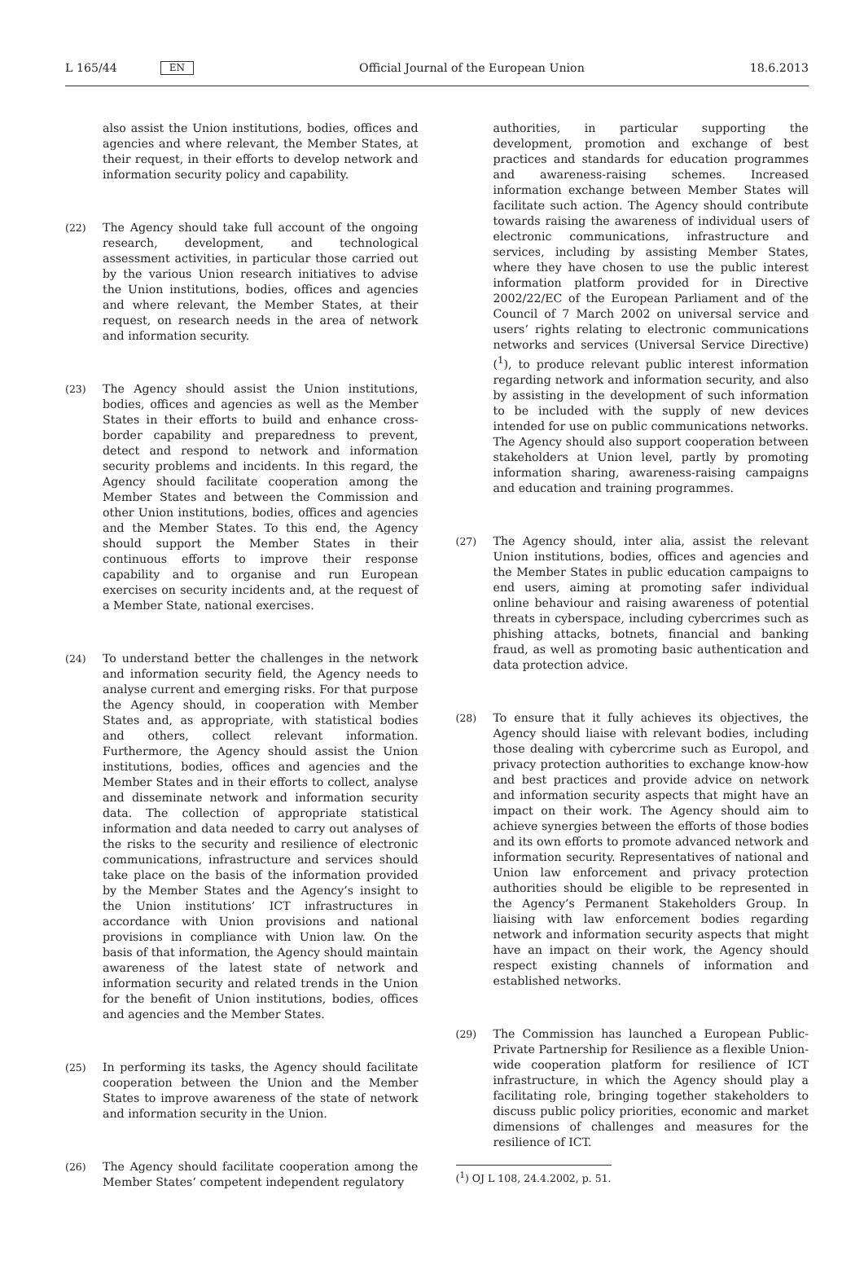L 165/44 EN Official Journal of the European Union 18.6.2013
also assist the Union institutions, bodies, offices and agencies and where relevant, the Member States, at their request, in their efforts to develop network and information security policy and capability.
(22) The Agency should take full account of the ongoing research, development, and technological assessment activities, in particular those carried out by the various Union research initiatives to advise the Union institu­tions, bodies, offices and agencies and where relevant, the Member States, at their request, on research needs in the area of network and information security.
(23) The Agency should assist the Union institutions, bodies, offices and agencies as well as the Member States in their efforts to build and enhance cross-border capability and preparedness to prevent, detect and respond to network and information security problems and incidents. In this regard, the Agency should facilitate cooperation among the Member States and between the Commission and other Union institutions, bodies, offices and agencies and the Member States. To this end, the Agency should support the Member States in their continuous efforts to improve their response capability and to organise and run European exercises on security incidents and, at the request of a Member State, national exercises.
(24) To understand better the challenges in the network and information security field, the Agency needs to analyse current and emerging risks. For that purpose the Agency should, in cooperation with Member States and, as appropriate, with statistical bodies and others, collect relevant information. Furthermore, the Agency should assist the Union institutions, bodies, offices and agencies and the Member States and in their efforts to collect, analyse and disseminate network and information security data. The collection of appropriate statistical information and data needed to carry out analyses of the risks to the security and resilience of electronic communications, infrastructure and services should take place on the basis of the information provided by the Member States and the Agency’s insight to the Union institutions’ ICT infrastructures in accordance with Union provisions and national provisions in compliance with Union law. On the basis of that information, the Agency should maintain awareness of the latest state of network and information security and related trends in the Union for the benefit of Union institutions, bodies, offices and agencies and the Member States.
(25) In performing its tasks, the Agency should facilitate cooperation between the Union and the Member States to improve awareness of the state of network and information security in the Union.
(26) The Agency should facilitate cooperation among the Member States’ competent independent regulatory
authorities, in particular supporting the development, promotion and exchange of best practices and standards for education programmes and awareness-raising schemes. Increased information exchange between Member States will facilitate such action. The Agency should contribute towards raising the awareness of individual users of electronic communications, infra­structure and services, including by assisting Member States, where they have chosen to use the public interest information platform provided for in Directive 2002/22/EC of the European Parliament and of the Council of 7 March 2002 on universal service and users’ rights relating to electronic communications networks and services (Universal Service Directive) (<sup>1</sup>), to produce relevant public interest information regarding network and information security, and also by assisting in the development of such information to be included with the supply of new devices intended for use on public communications networks. The Agency should also support cooperation between stakeholders at Union level, partly by promoting information sharing, awareness-raising campaigns and education and training programmes.
(27) The Agency should, inter alia, assist the relevant Union institutions, bodies, offices and agencies and the Member States in public education campaigns to end users, aiming at promoting safer individual online behaviour and raising awareness of potential threats in cyberspace, including cybercrimes such as phishing attacks, botnets, financial and banking fraud, as well as promoting basic authentication and data protection advice.
(28) To ensure that it fully achieves its objectives, the Agency should liaise with relevant bodies, including those dealing with cybercrime such as Europol, and privacy protection authorities to exchange know-how and best practices and provide advice on network and information security aspects that might have an impact on their work. The Agency should aim to achieve synergies between the efforts of those bodies and its own efforts to promote advanced network and information security. Represen­tatives of national and Union law enforcement and privacy protection authorities should be eligible to be represented in the Agency’s Permanent Stakeholders Group. In liaising with law enforcement bodies regarding network and information security aspects that might have an impact on their work, the Agency should respect existing channels of information and established networks.
(29) The Commission has launched a European Public-Private Partnership for Resilience as a flexible Union-wide cooperation platform for resilience of ICT infrastructure, in which the Agency should play a facilitating role, bringing together stakeholders to discuss public policy priorities, economic and market dimensions of challenges and measures for the resilience of ICT.
(<sup>1</sup>) OJ L 108, 24.4.2002, p. 51.